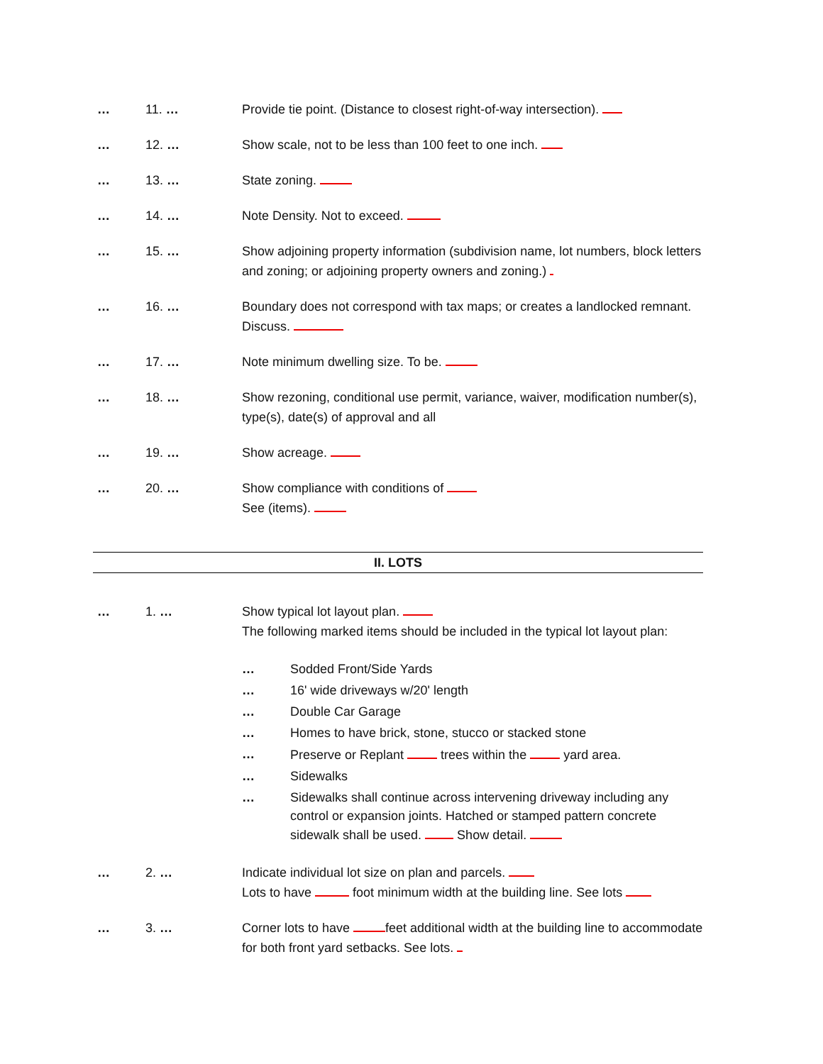… 11. … Provide tie point. (Distance to closest right-of-way intersection).
… 12. … Show scale, not to be less than 100 feet to one inch.
… 13. … State zoning.
… 14. … Note Density. Not to exceed.
… 15. … Show adjoining property information (subdivision name, lot numbers, block letters and zoning; or adjoining property owners and zoning.)
… 16. … Boundary does not correspond with tax maps; or creates a landlocked remnant. Discuss.
… 17. … Note minimum dwelling size. To be.
… 18. … Show rezoning, conditional use permit, variance, waiver, modification number(s), type(s), date(s) of approval and all
… 19. … Show acreage.
… 20. … Show compliance with conditions of
See (items).
II. LOTS
… 1. … Show typical lot layout plan.
The following marked items should be included in the typical lot layout plan:
… Sodded Front/Side Yards
… 16' wide driveways w/20' length
… Double Car Garage
… Homes to have brick, stone, stucco or stacked stone
… Preserve or Replant trees within the yard area.
… Sidewalks
… Sidewalks shall continue across intervening driveway including any control or expansion joints. Hatched or stamped pattern concrete
sidewalk shall be used. Show detail.
… 2. … Indicate individual lot size on plan and parcels.
Lots to have foot minimum width at the building line. See lots
… 3. … Corner lots to have feet additional width at the building line to accommodate for both front yard setbacks. See lots.